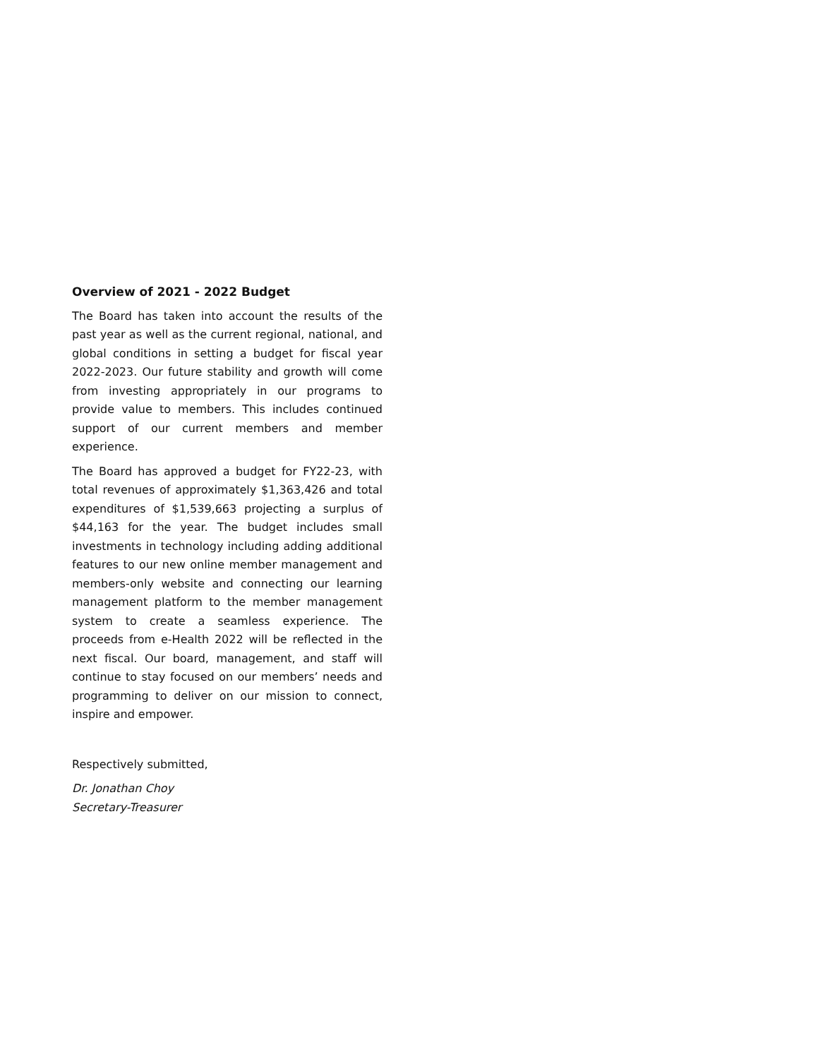Overview of 2021 - 2022 Budget
The Board has taken into account the results of the past year as well as the current regional, national, and global conditions in setting a budget for fiscal year 2022-2023. Our future stability and growth will come from investing appropriately in our programs to provide value to members. This includes continued support of our current members and member experience.
The Board has approved a budget for FY22-23, with total revenues of approximately $1,363,426 and total expenditures of $1,539,663 projecting a surplus of $44,163 for the year. The budget includes small investments in technology including adding additional features to our new online member management and members-only website and connecting our learning management platform to the member management system to create a seamless experience. The proceeds from e-Health 2022 will be reflected in the next fiscal. Our board, management, and staff will continue to stay focused on our members’ needs and programming to deliver on our mission to connect, inspire and empower.
Respectively submitted,
Dr. Jonathan Choy
Secretary-Treasurer